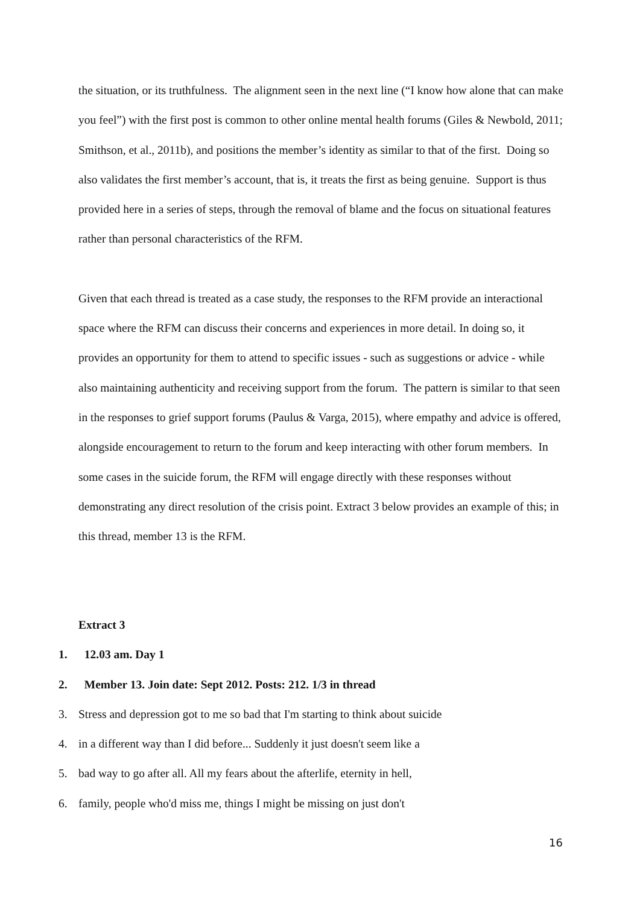the situation, or its truthfulness. The alignment seen in the next line (“I know how alone that can make you feel”) with the first post is common to other online mental health forums (Giles & Newbold, 2011; Smithson, et al., 2011b), and positions the member’s identity as similar to that of the first. Doing so also validates the first member’s account, that is, it treats the first as being genuine. Support is thus provided here in a series of steps, through the removal of blame and the focus on situational features rather than personal characteristics of the RFM.
Given that each thread is treated as a case study, the responses to the RFM provide an interactional space where the RFM can discuss their concerns and experiences in more detail. In doing so, it provides an opportunity for them to attend to specific issues - such as suggestions or advice - while also maintaining authenticity and receiving support from the forum. The pattern is similar to that seen in the responses to grief support forums (Paulus & Varga, 2015), where empathy and advice is offered, alongside encouragement to return to the forum and keep interacting with other forum members. In some cases in the suicide forum, the RFM will engage directly with these responses without demonstrating any direct resolution of the crisis point. Extract 3 below provides an example of this; in this thread, member 13 is the RFM.
Extract 3
1. 12.03 am. Day 1
2. Member 13. Join date: Sept 2012. Posts: 212. 1/3 in thread
3. Stress and depression got to me so bad that I'm starting to think about suicide
4. in a different way than I did before... Suddenly it just doesn't seem like a
5. bad way to go after all. All my fears about the afterlife, eternity in hell,
6. family, people who'd miss me, things I might be missing on just don't
16